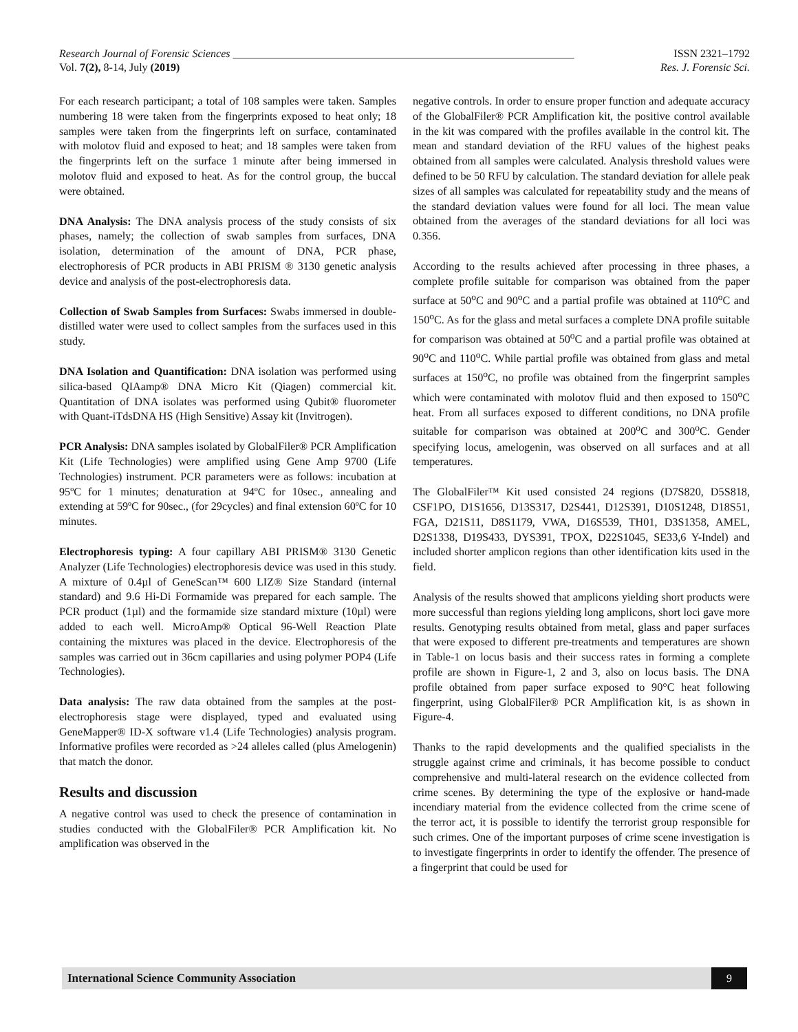Research Journal of Forensic Sciences ______________________________________________________________ ISSN 2321–1792
Vol. 7(2), 8-14, July (2019) Res. J. Forensic Sci.
For each research participant; a total of 108 samples were taken. Samples numbering 18 were taken from the fingerprints exposed to heat only; 18 samples were taken from the fingerprints left on surface, contaminated with molotov fluid and exposed to heat; and 18 samples were taken from the fingerprints left on the surface 1 minute after being immersed in molotov fluid and exposed to heat. As for the control group, the buccal were obtained.
DNA Analysis: The DNA analysis process of the study consists of six phases, namely; the collection of swab samples from surfaces, DNA isolation, determination of the amount of DNA, PCR phase, electrophoresis of PCR products in ABI PRISM ® 3130 genetic analysis device and analysis of the post-electrophoresis data.
Collection of Swab Samples from Surfaces: Swabs immersed in double-distilled water were used to collect samples from the surfaces used in this study.
DNA Isolation and Quantification: DNA isolation was performed using silica-based QIAamp® DNA Micro Kit (Qiagen) commercial kit. Quantitation of DNA isolates was performed using Qubit® fluorometer with Quant-iTdsDNA HS (High Sensitive) Assay kit (Invitrogen).
PCR Analysis: DNA samples isolated by GlobalFiler® PCR Amplification Kit (Life Technologies) were amplified using Gene Amp 9700 (Life Technologies) instrument. PCR parameters were as follows: incubation at 95ºC for 1 minutes; denaturation at 94ºC for 10sec., annealing and extending at 59ºC for 90sec., (for 29cycles) and final extension 60ºC for 10 minutes.
Electrophoresis typing: A four capillary ABI PRISM® 3130 Genetic Analyzer (Life Technologies) electrophoresis device was used in this study. A mixture of 0.4µl of GeneScan™ 600 LIZ® Size Standard (internal standard) and 9.6 Hi-Di Formamide was prepared for each sample. The PCR product (1µl) and the formamide size standard mixture (10µl) were added to each well. MicroAmp® Optical 96-Well Reaction Plate containing the mixtures was placed in the device. Electrophoresis of the samples was carried out in 36cm capillaries and using polymer POP4 (Life Technologies).
Data analysis: The raw data obtained from the samples at the post-electrophoresis stage were displayed, typed and evaluated using GeneMapper® ID-X software v1.4 (Life Technologies) analysis program. Informative profiles were recorded as >24 alleles called (plus Amelogenin) that match the donor.
Results and discussion
A negative control was used to check the presence of contamination in studies conducted with the GlobalFiler® PCR Amplification kit. No amplification was observed in the
negative controls. In order to ensure proper function and adequate accuracy of the GlobalFiler® PCR Amplification kit, the positive control available in the kit was compared with the profiles available in the control kit. The mean and standard deviation of the RFU values of the highest peaks obtained from all samples were calculated. Analysis threshold values were defined to be 50 RFU by calculation. The standard deviation for allele peak sizes of all samples was calculated for repeatability study and the means of the standard deviation values were found for all loci. The mean value obtained from the averages of the standard deviations for all loci was 0.356.
According to the results achieved after processing in three phases, a complete profile suitable for comparison was obtained from the paper surface at 50<sup>o</sup>C and 90<sup>o</sup>C and a partial profile was obtained at 110<sup>o</sup>C and 150<sup>o</sup>C. As for the glass and metal surfaces a complete DNA profile suitable for comparison was obtained at 50<sup>o</sup>C and a partial profile was obtained at 90<sup>o</sup>C and 110<sup>o</sup>C. While partial profile was obtained from glass and metal surfaces at 150<sup>o</sup>C, no profile was obtained from the fingerprint samples which were contaminated with molotov fluid and then exposed to 150<sup>o</sup>C heat. From all surfaces exposed to different conditions, no DNA profile suitable for comparison was obtained at 200<sup>o</sup>C and 300<sup>o</sup>C. Gender specifying locus, amelogenin, was observed on all surfaces and at all temperatures.
The GlobalFiler™ Kit used consisted 24 regions (D7S820, D5S818, CSF1PO, D1S1656, D13S317, D2S441, D12S391, D10S1248, D18S51, FGA, D21S11, D8S1179, VWA, D16S539, TH01, D3S1358, AMEL, D2S1338, D19S433, DYS391, TPOX, D22S1045, SE33,6 Y-Indel) and included shorter amplicon regions than other identification kits used in the field.
Analysis of the results showed that amplicons yielding short products were more successful than regions yielding long amplicons, short loci gave more results. Genotyping results obtained from metal, glass and paper surfaces that were exposed to different pre-treatments and temperatures are shown in Table-1 on locus basis and their success rates in forming a complete profile are shown in Figure-1, 2 and 3, also on locus basis. The DNA profile obtained from paper surface exposed to 90°C heat following fingerprint, using GlobalFiler® PCR Amplification kit, is as shown in Figure-4.
Thanks to the rapid developments and the qualified specialists in the struggle against crime and criminals, it has become possible to conduct comprehensive and multi-lateral research on the evidence collected from crime scenes. By determining the type of the explosive or hand-made incendiary material from the evidence collected from the crime scene of the terror act, it is possible to identify the terrorist group responsible for such crimes. One of the important purposes of crime scene investigation is to investigate fingerprints in order to identify the offender. The presence of a fingerprint that could be used for
International Science Community Association 9